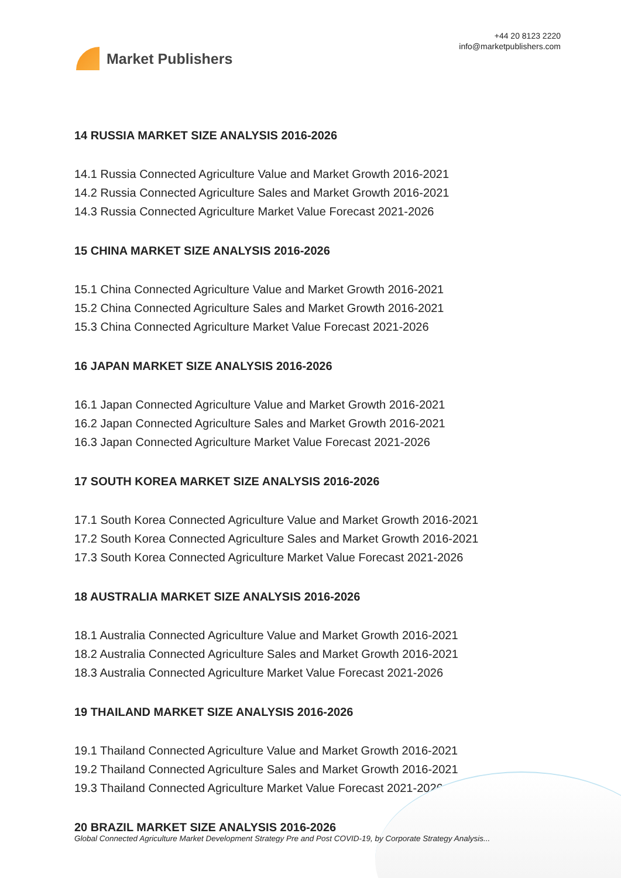Market Publishers
+44 20 8123 2220
info@marketpublishers.com
14 RUSSIA MARKET SIZE ANALYSIS 2016-2026
14.1 Russia Connected Agriculture Value and Market Growth 2016-2021
14.2 Russia Connected Agriculture Sales and Market Growth 2016-2021
14.3 Russia Connected Agriculture Market Value Forecast 2021-2026
15 CHINA MARKET SIZE ANALYSIS 2016-2026
15.1 China Connected Agriculture Value and Market Growth 2016-2021
15.2 China Connected Agriculture Sales and Market Growth 2016-2021
15.3 China Connected Agriculture Market Value Forecast 2021-2026
16 JAPAN MARKET SIZE ANALYSIS 2016-2026
16.1 Japan Connected Agriculture Value and Market Growth 2016-2021
16.2 Japan Connected Agriculture Sales and Market Growth 2016-2021
16.3 Japan Connected Agriculture Market Value Forecast 2021-2026
17 SOUTH KOREA MARKET SIZE ANALYSIS 2016-2026
17.1 South Korea Connected Agriculture Value and Market Growth 2016-2021
17.2 South Korea Connected Agriculture Sales and Market Growth 2016-2021
17.3 South Korea Connected Agriculture Market Value Forecast 2021-2026
18 AUSTRALIA MARKET SIZE ANALYSIS 2016-2026
18.1 Australia Connected Agriculture Value and Market Growth 2016-2021
18.2 Australia Connected Agriculture Sales and Market Growth 2016-2021
18.3 Australia Connected Agriculture Market Value Forecast 2021-2026
19 THAILAND MARKET SIZE ANALYSIS 2016-2026
19.1 Thailand Connected Agriculture Value and Market Growth 2016-2021
19.2 Thailand Connected Agriculture Sales and Market Growth 2016-2021
19.3 Thailand Connected Agriculture Market Value Forecast 2021-2026
20 BRAZIL MARKET SIZE ANALYSIS 2016-2026
Global Connected Agriculture Market Development Strategy Pre and Post COVID-19, by Corporate Strategy Analysis...